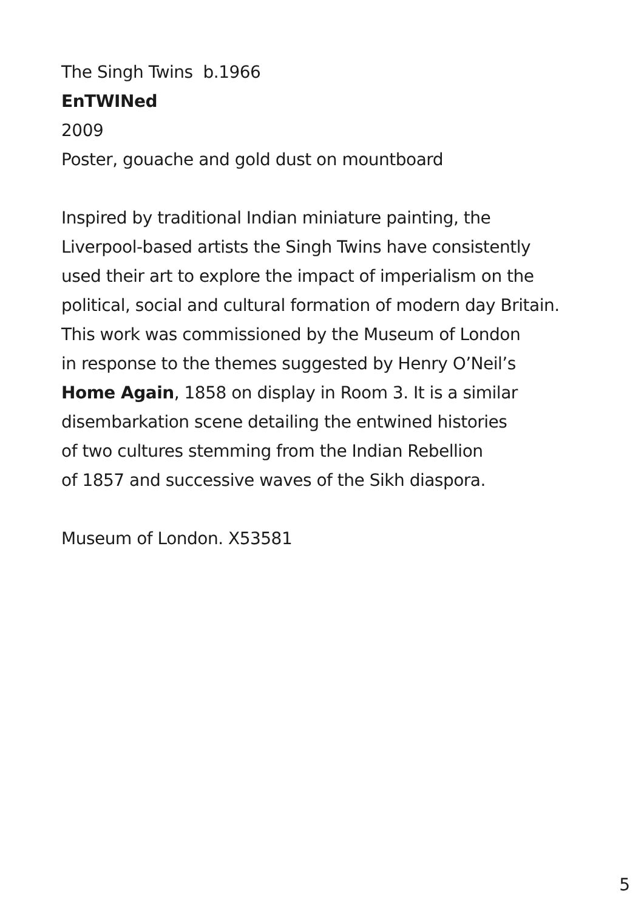The Singh Twins b.1966
EnTWINed
2009
Poster, gouache and gold dust on mountboard
Inspired by traditional Indian miniature painting, the
Liverpool-based artists the Singh Twins have consistently
used their art to explore the impact of imperialism on the
political, social and cultural formation of modern day Britain.
This work was commissioned by the Museum of London
in response to the themes suggested by Henry O’Neil’s
Home Again, 1858 on display in Room 3. It is a similar
disembarkation scene detailing the entwined histories
of two cultures stemming from the Indian Rebellion
of 1857 and successive waves of the Sikh diaspora.
Museum of London. X53581
5